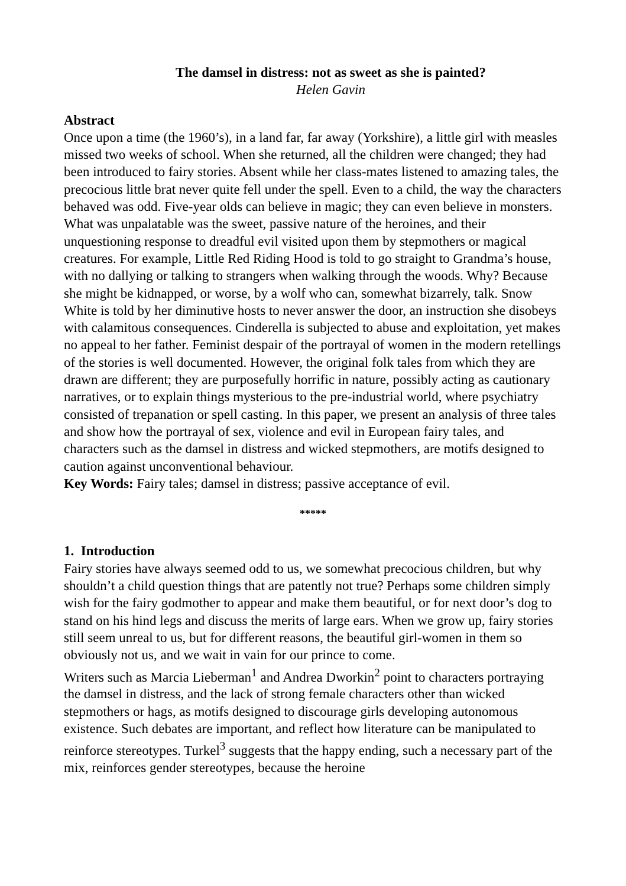The damsel in distress: not as sweet as she is painted?
Helen Gavin
Abstract
Once upon a time (the 1960’s), in a land far, far away (Yorkshire), a little girl with measles missed two weeks of school. When she returned, all the children were changed; they had been introduced to fairy stories. Absent while her class-mates listened to amazing tales, the precocious little brat never quite fell under the spell. Even to a child, the way the characters behaved was odd. Five-year olds can believe in magic; they can even believe in monsters. What was unpalatable was the sweet, passive nature of the heroines, and their unquestioning response to dreadful evil visited upon them by stepmothers or magical creatures. For example, Little Red Riding Hood is told to go straight to Grandma’s house, with no dallying or talking to strangers when walking through the woods. Why? Because she might be kidnapped, or worse, by a wolf who can, somewhat bizarrely, talk. Snow White is told by her diminutive hosts to never answer the door, an instruction she disobeys with calamitous consequences. Cinderella is subjected to abuse and exploitation, yet makes no appeal to her father. Feminist despair of the portrayal of women in the modern retellings of the stories is well documented. However, the original folk tales from which they are drawn are different; they are purposefully horrific in nature, possibly acting as cautionary narratives, or to explain things mysterious to the pre-industrial world, where psychiatry consisted of trepanation or spell casting. In this paper, we present an analysis of three tales and show how the portrayal of sex, violence and evil in European fairy tales, and characters such as the damsel in distress and wicked stepmothers, are motifs designed to caution against unconventional behaviour.
Key Words: Fairy tales; damsel in distress; passive acceptance of evil.
*****
1. Introduction
Fairy stories have always seemed odd to us, we somewhat precocious children, but why shouldn’t a child question things that are patently not true? Perhaps some children simply wish for the fairy godmother to appear and make them beautiful, or for next door’s dog to stand on his hind legs and discuss the merits of large ears. When we grow up, fairy stories still seem unreal to us, but for different reasons, the beautiful girl-women in them so obviously not us, and we wait in vain for our prince to come.
Writers such as Marcia Lieberman<sup>1</sup> and Andrea Dworkin<sup>2</sup> point to characters portraying the damsel in distress, and the lack of strong female characters other than wicked stepmothers or hags, as motifs designed to discourage girls developing autonomous existence. Such debates are important, and reflect how literature can be manipulated to reinforce stereotypes. Turkel<sup>3</sup> suggests that the happy ending, such a necessary part of the mix, reinforces gender stereotypes, because the heroine